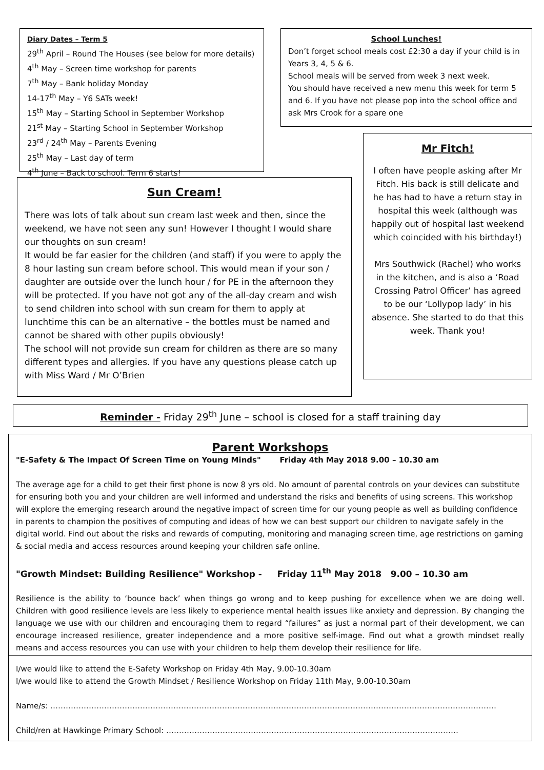Diary Dates – Term 5
29<sup>th</sup> April – Round The Houses (see below for more details)
4<sup>th</sup> May – Screen time workshop for parents
7<sup>th</sup> May – Bank holiday Monday
14-17<sup>th</sup> May – Y6 SATs week!
15<sup>th</sup> May – Starting School in September Workshop
21<sup>st</sup> May – Starting School in September Workshop
23<sup>rd</sup> / 24<sup>th</sup> May – Parents Evening
25<sup>th</sup> May – Last day of term
4<sup>th</sup> June – Back to school. Term 6 starts!
School Lunches!
Don’t forget school meals cost £2:30 a day if your child is in Years 3, 4, 5 & 6.
School meals will be served from week 3 next week.
You should have received a new menu this week for term 5 and 6. If you have not please pop into the school office and ask Mrs Crook for a spare one
Mr Fitch!
I often have people asking after Mr Fitch. His back is still delicate and he has had to have a return stay in hospital this week (although was happily out of hospital last weekend which coincided with his birthday!)
Mrs Southwick (Rachel) who works in the kitchen, and is also a ‘Road Crossing Patrol Officer’ has agreed to be our ‘Lollypop lady’ in his absence. She started to do that this week. Thank you!
Sun Cream!
There was lots of talk about sun cream last week and then, since the weekend, we have not seen any sun! However I thought I would share our thoughts on sun cream!
It would be far easier for the children (and staff) if you were to apply the 8 hour lasting sun cream before school. This would mean if your son / daughter are outside over the lunch hour / for PE in the afternoon they will be protected. If you have not got any of the all-day cream and wish to send children into school with sun cream for them to apply at lunchtime this can be an alternative – the bottles must be named and cannot be shared with other pupils obviously!
The school will not provide sun cream for children as there are so many different types and allergies. If you have any questions please catch up with Miss Ward / Mr O’Brien
Reminder - Friday 29<sup>th</sup> June – school is closed for a staff training day
Parent Workshops
"E-Safety & The Impact Of Screen Time on Young Minds" Friday 4th May 2018 9.00 – 10.30 am
The average age for a child to get their first phone is now 8 yrs old. No amount of parental controls on your devices can substitute for ensuring both you and your children are well informed and understand the risks and benefits of using screens. This workshop will explore the emerging research around the negative impact of screen time for our young people as well as building confidence in parents to champion the positives of computing and ideas of how we can best support our children to navigate safely in the digital world. Find out about the risks and rewards of computing, monitoring and managing screen time, age restrictions on gaming & social media and access resources around keeping your children safe online.
"Growth Mindset: Building Resilience" Workshop - Friday 11<sup>th</sup> May 2018 9.00 – 10.30 am
Resilience is the ability to ‘bounce back’ when things go wrong and to keep pushing for excellence when we are doing well. Children with good resilience levels are less likely to experience mental health issues like anxiety and depression. By changing the language we use with our children and encouraging them to regard “failures” as just a normal part of their development, we can encourage increased resilience, greater independence and a more positive self-image. Find out what a growth mindset really means and access resources you can use with your children to help them develop their resilience for life.
I/we would like to attend the E-Safety Workshop on Friday 4th May, 9.00-10.30am
I/we would like to attend the Growth Mindset / Resilience Workshop on Friday 11th May, 9.00-10.30am
Name/s: …………………………………………………………………………………………………………………………………………………………
Child/ren at Hawkinge Primary School: ……………………………………………………………………………………………………